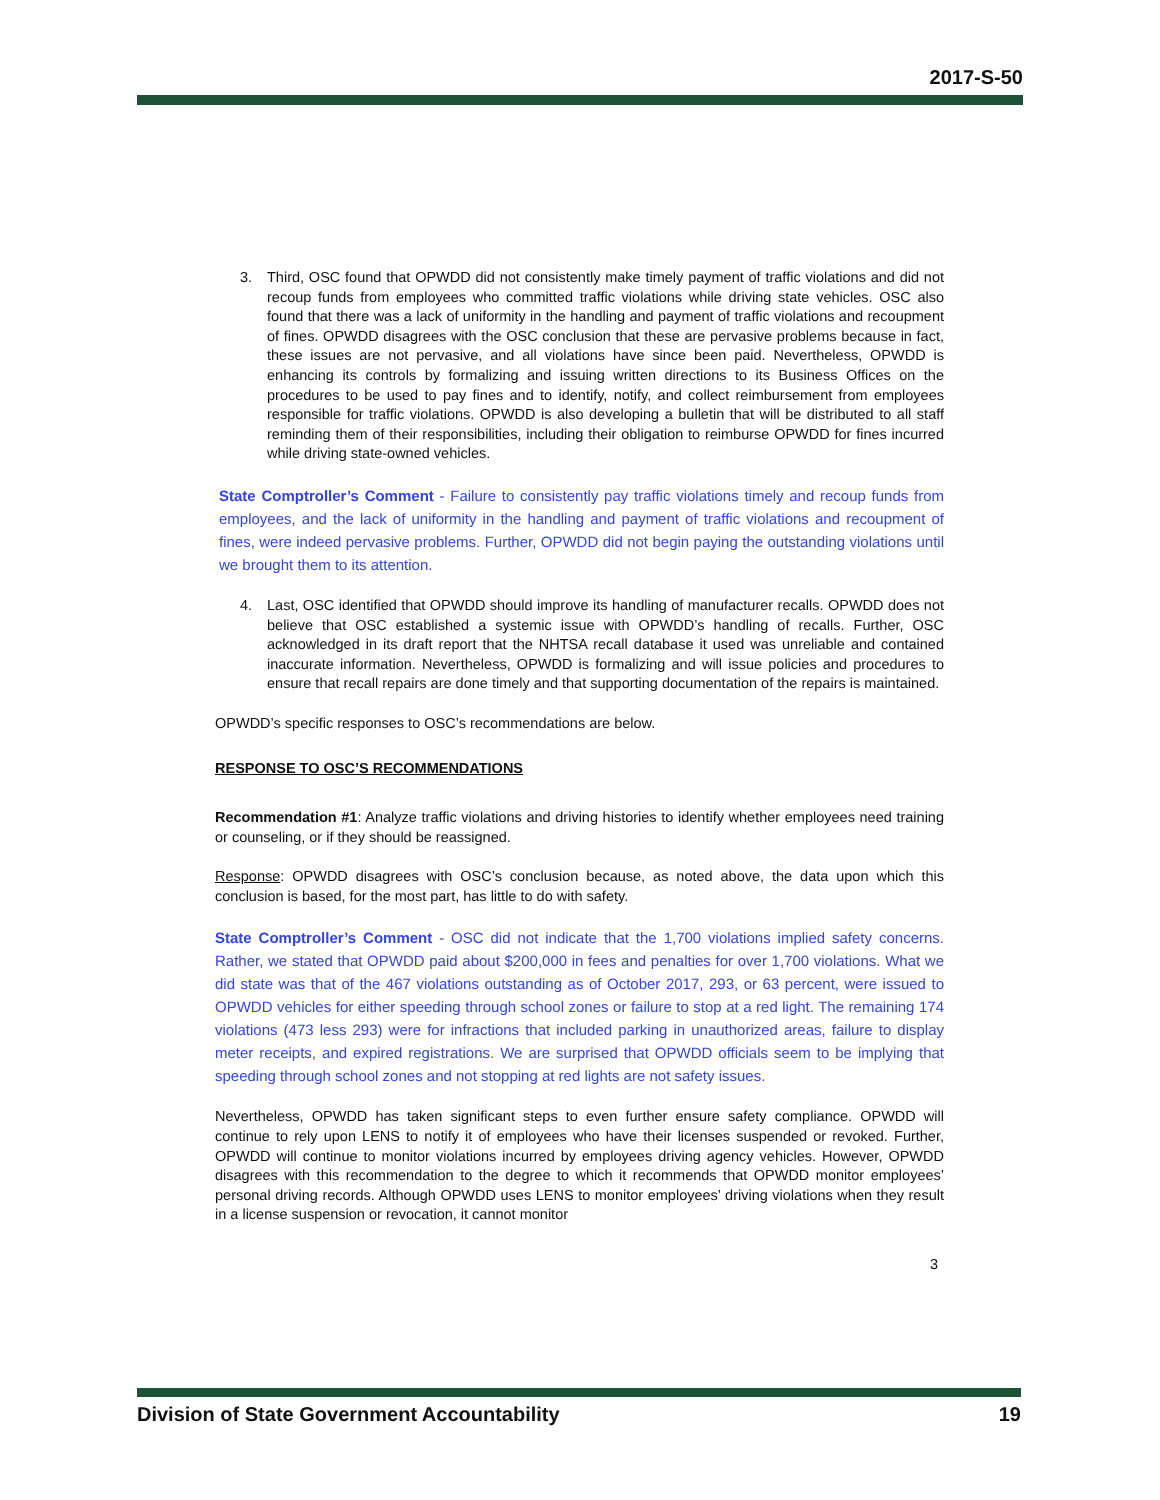2017-S-50
3. Third, OSC found that OPWDD did not consistently make timely payment of traffic violations and did not recoup funds from employees who committed traffic violations while driving state vehicles. OSC also found that there was a lack of uniformity in the handling and payment of traffic violations and recoupment of fines. OPWDD disagrees with the OSC conclusion that these are pervasive problems because in fact, these issues are not pervasive, and all violations have since been paid. Nevertheless, OPWDD is enhancing its controls by formalizing and issuing written directions to its Business Offices on the procedures to be used to pay fines and to identify, notify, and collect reimbursement from employees responsible for traffic violations. OPWDD is also developing a bulletin that will be distributed to all staff reminding them of their responsibilities, including their obligation to reimburse OPWDD for fines incurred while driving state-owned vehicles.
State Comptroller’s Comment - Failure to consistently pay traffic violations timely and recoup funds from employees, and the lack of uniformity in the handling and payment of traffic violations and recoupment of fines, were indeed pervasive problems. Further, OPWDD did not begin paying the outstanding violations until we brought them to its attention.
4. Last, OSC identified that OPWDD should improve its handling of manufacturer recalls. OPWDD does not believe that OSC established a systemic issue with OPWDD’s handling of recalls. Further, OSC acknowledged in its draft report that the NHTSA recall database it used was unreliable and contained inaccurate information. Nevertheless, OPWDD is formalizing and will issue policies and procedures to ensure that recall repairs are done timely and that supporting documentation of the repairs is maintained.
OPWDD’s specific responses to OSC’s recommendations are below.
RESPONSE TO OSC’S RECOMMENDATIONS
Recommendation #1: Analyze traffic violations and driving histories to identify whether employees need training or counseling, or if they should be reassigned.
Response: OPWDD disagrees with OSC’s conclusion because, as noted above, the data upon which this conclusion is based, for the most part, has little to do with safety.
State Comptroller’s Comment - OSC did not indicate that the 1,700 violations implied safety concerns. Rather, we stated that OPWDD paid about $200,000 in fees and penalties for over 1,700 violations. What we did state was that of the 467 violations outstanding as of October 2017, 293, or 63 percent, were issued to OPWDD vehicles for either speeding through school zones or failure to stop at a red light. The remaining 174 violations (473 less 293) were for infractions that included parking in unauthorized areas, failure to display meter receipts, and expired registrations. We are surprised that OPWDD officials seem to be implying that speeding through school zones and not stopping at red lights are not safety issues.
Nevertheless, OPWDD has taken significant steps to even further ensure safety compliance. OPWDD will continue to rely upon LENS to notify it of employees who have their licenses suspended or revoked. Further, OPWDD will continue to monitor violations incurred by employees driving agency vehicles. However, OPWDD disagrees with this recommendation to the degree to which it recommends that OPWDD monitor employees’ personal driving records. Although OPWDD uses LENS to monitor employees’ driving violations when they result in a license suspension or revocation, it cannot monitor
3
Division of State Government Accountability 19